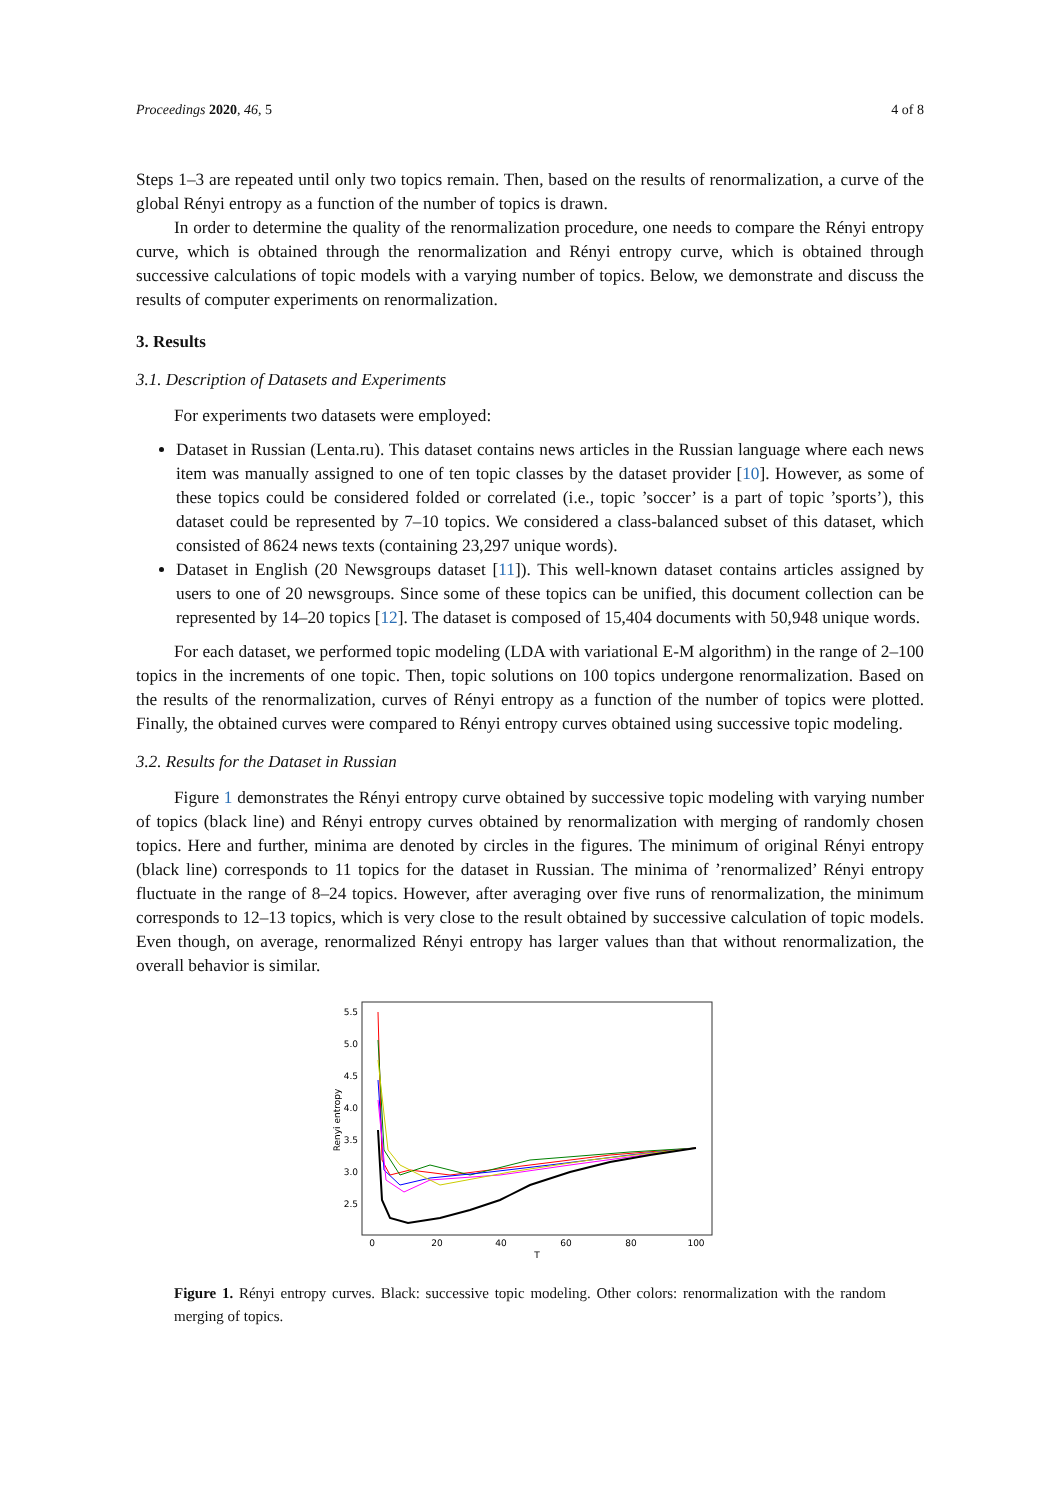Proceedings 2020, 46, 5 4 of 8
Steps 1–3 are repeated until only two topics remain. Then, based on the results of renormalization, a curve of the global Rényi entropy as a function of the number of topics is drawn.
In order to determine the quality of the renormalization procedure, one needs to compare the Rényi entropy curve, which is obtained through the renormalization and Rényi entropy curve, which is obtained through successive calculations of topic models with a varying number of topics. Below, we demonstrate and discuss the results of computer experiments on renormalization.
3. Results
3.1. Description of Datasets and Experiments
For experiments two datasets were employed:
Dataset in Russian (Lenta.ru). This dataset contains news articles in the Russian language where each news item was manually assigned to one of ten topic classes by the dataset provider [10]. However, as some of these topics could be considered folded or correlated (i.e., topic ’soccer’ is a part of topic ’sports’), this dataset could be represented by 7–10 topics. We considered a class-balanced subset of this dataset, which consisted of 8624 news texts (containing 23,297 unique words).
Dataset in English (20 Newsgroups dataset [11]). This well-known dataset contains articles assigned by users to one of 20 newsgroups. Since some of these topics can be unified, this document collection can be represented by 14–20 topics [12]. The dataset is composed of 15,404 documents with 50,948 unique words.
For each dataset, we performed topic modeling (LDA with variational E-M algorithm) in the range of 2–100 topics in the increments of one topic. Then, topic solutions on 100 topics undergone renormalization. Based on the results of the renormalization, curves of Rényi entropy as a function of the number of topics were plotted. Finally, the obtained curves were compared to Rényi entropy curves obtained using successive topic modeling.
3.2. Results for the Dataset in Russian
Figure 1 demonstrates the Rényi entropy curve obtained by successive topic modeling with varying number of topics (black line) and Rényi entropy curves obtained by renormalization with merging of randomly chosen topics. Here and further, minima are denoted by circles in the figures. The minimum of original Rényi entropy (black line) corresponds to 11 topics for the dataset in Russian. The minima of ’renormalized’ Rényi entropy fluctuate in the range of 8–24 topics. However, after averaging over five runs of renormalization, the minimum corresponds to 12–13 topics, which is very close to the result obtained by successive calculation of topic models. Even though, on average, renormalized Rényi entropy has larger values than that without renormalization, the overall behavior is similar.
5.5
5.0
4.5
4.0
3.5
3.0
2.5
0
20
40
60
80
100
T
Renyi entropy
Figure 1. Rényi entropy curves. Black: successive topic modeling. Other colors: renormalization with the random merging of topics.